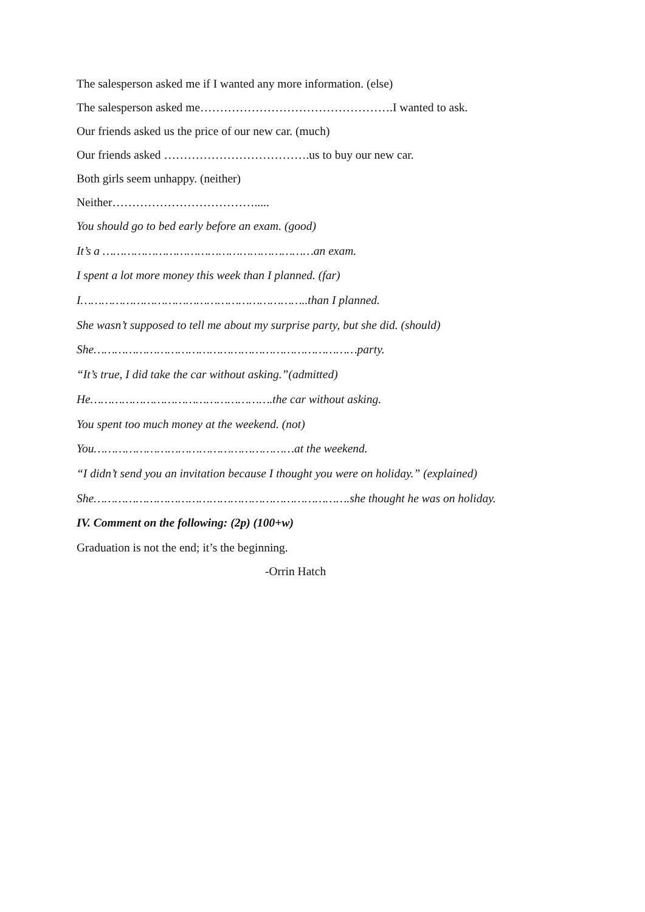The salesperson asked me if I wanted any more information. (else)
The salesperson asked me………………………………………….I wanted to ask.
Our friends asked us the price of our new car. (much)
Our friends asked ……………………………….us to buy our new car.
Both girls seem unhappy. (neither)
Neither……………………………….....
You should go to bed early before an exam. (good)
It’s a ……………………………………………………an exam.
I spent a lot more money this week than I planned. (far)
I………………………………………………………..than I planned.
She wasn’t supposed to tell me about my surprise party, but she did. (should)
She…………………………………………………………………party.
“It’s true, I did take the car without asking.”(admitted)
He…………………………………………….the car without asking.
You spent too much money at the weekend. (not)
You…………………………………………………at the weekend.
“I didn’t send you an invitation because I thought you were on holiday.” (explained)
She……………………………………………………………….she thought he was on holiday.
IV. Comment on the following: (2p) (100+w)
Graduation is not the end; it’s the beginning.
-Orrin Hatch